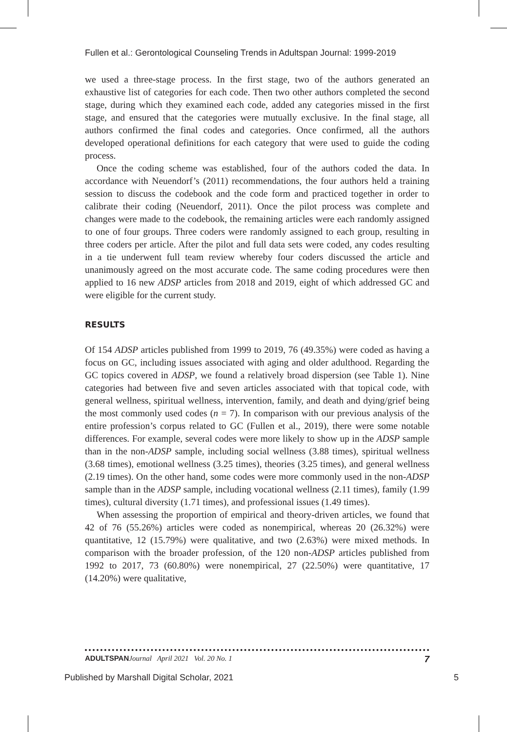Fullen et al.: Gerontological Counseling Trends in Adultspan Journal: 1999-2019
we used a three-stage process. In the first stage, two of the authors generated an exhaustive list of categories for each code. Then two other authors completed the second stage, during which they examined each code, added any categories missed in the first stage, and ensured that the categories were mutually exclusive. In the final stage, all authors confirmed the final codes and categories. Once confirmed, all the authors developed operational definitions for each category that were used to guide the coding process.
Once the coding scheme was established, four of the authors coded the data. In accordance with Neuendorf’s (2011) recommendations, the four authors held a training session to discuss the codebook and the code form and practiced together in order to calibrate their coding (Neuendorf, 2011). Once the pilot process was complete and changes were made to the codebook, the remaining articles were each randomly assigned to one of four groups. Three coders were randomly assigned to each group, resulting in three coders per article. After the pilot and full data sets were coded, any codes resulting in a tie underwent full team review whereby four coders discussed the article and unanimously agreed on the most accurate code. The same coding procedures were then applied to 16 new ADSP articles from 2018 and 2019, eight of which addressed GC and were eligible for the current study.
RESULTS
Of 154 ADSP articles published from 1999 to 2019, 76 (49.35%) were coded as having a focus on GC, including issues associated with aging and older adulthood. Regarding the GC topics covered in ADSP, we found a relatively broad dispersion (see Table 1). Nine categories had between five and seven articles associated with that topical code, with general wellness, spiritual wellness, intervention, family, and death and dying/grief being the most commonly used codes (n = 7). In comparison with our previous analysis of the entire profession’s corpus related to GC (Fullen et al., 2019), there were some notable differences. For example, several codes were more likely to show up in the ADSP sample than in the non-ADSP sample, including social wellness (3.88 times), spiritual wellness (3.68 times), emotional wellness (3.25 times), theories (3.25 times), and general wellness (2.19 times). On the other hand, some codes were more commonly used in the non-ADSP sample than in the ADSP sample, including vocational wellness (2.11 times), family (1.99 times), cultural diversity (1.71 times), and professional issues (1.49 times).
When assessing the proportion of empirical and theory-driven articles, we found that 42 of 76 (55.26%) articles were coded as nonempirical, whereas 20 (26.32%) were quantitative, 12 (15.79%) were qualitative, and two (2.63%) were mixed methods. In comparison with the broader profession, of the 120 non-ADSP articles published from 1992 to 2017, 73 (60.80%) were nonempirical, 27 (22.50%) were quantitative, 17 (14.20%) were qualitative,
ADULTSPAN Journal April 2021 Vol. 20 No. 1 7
Published by Marshall Digital Scholar, 2021 5